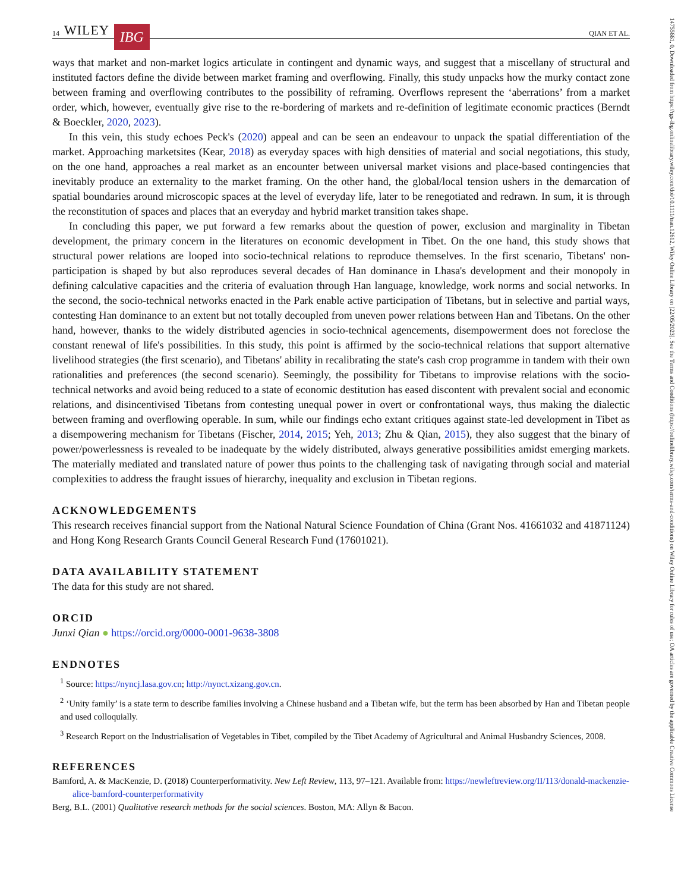14 WILEY IBG QIAN ET AL.
ways that market and non-market logics articulate in contingent and dynamic ways, and suggest that a miscellany of structural and instituted factors define the divide between market framing and overflowing. Finally, this study unpacks how the murky contact zone between framing and overflowing contributes to the possibility of reframing. Overflows represent the ‘aberrations’ from a market order, which, however, eventually give rise to the re-bordering of markets and re-definition of legitimate economic practices (Berndt & Boeckler, 2020, 2023).
In this vein, this study echoes Peck's (2020) appeal and can be seen an endeavour to unpack the spatial differentiation of the market. Approaching marketsites (Kear, 2018) as everyday spaces with high densities of material and social negotiations, this study, on the one hand, approaches a real market as an encounter between universal market visions and place-based contingencies that inevitably produce an externality to the market framing. On the other hand, the global/local tension ushers in the demarcation of spatial boundaries around microscopic spaces at the level of everyday life, later to be renegotiated and redrawn. In sum, it is through the reconstitution of spaces and places that an everyday and hybrid market transition takes shape.
In concluding this paper, we put forward a few remarks about the question of power, exclusion and marginality in Tibetan development, the primary concern in the literatures on economic development in Tibet. On the one hand, this study shows that structural power relations are looped into socio-technical relations to reproduce themselves. In the first scenario, Tibetans' non-participation is shaped by but also reproduces several decades of Han dominance in Lhasa's development and their monopoly in defining calculative capacities and the criteria of evaluation through Han language, knowledge, work norms and social networks. In the second, the socio-technical networks enacted in the Park enable active participation of Tibetans, but in selective and partial ways, contesting Han dominance to an extent but not totally decoupled from uneven power relations between Han and Tibetans. On the other hand, however, thanks to the widely distributed agencies in socio-technical agencements, disempowerment does not foreclose the constant renewal of life's possibilities. In this study, this point is affirmed by the socio-technical relations that support alternative livelihood strategies (the first scenario), and Tibetans' ability in recalibrating the state's cash crop programme in tandem with their own rationalities and preferences (the second scenario). Seemingly, the possibility for Tibetans to improvise relations with the socio-technical networks and avoid being reduced to a state of economic destitution has eased discontent with prevalent social and economic relations, and disincentivised Tibetans from contesting unequal power in overt or confrontational ways, thus making the dialectic between framing and overflowing operable. In sum, while our findings echo extant critiques against state-led development in Tibet as a disempowering mechanism for Tibetans (Fischer, 2014, 2015; Yeh, 2013; Zhu & Qian, 2015), they also suggest that the binary of power/powerlessness is revealed to be inadequate by the widely distributed, always generative possibilities amidst emerging markets. The materially mediated and translated nature of power thus points to the challenging task of navigating through social and material complexities to address the fraught issues of hierarchy, inequality and exclusion in Tibetan regions.
ACKNOWLEDGEMENTS
This research receives financial support from the National Natural Science Foundation of China (Grant Nos. 41661032 and 41871124) and Hong Kong Research Grants Council General Research Fund (17601021).
DATA AVAILABILITY STATEMENT
The data for this study are not shared.
ORCID
Junxi Qian ● https://orcid.org/0000-0001-9638-3808
ENDNOTES
<sup>1</sup> Source: https://nyncj.lasa.gov.cn; http://nynct.xizang.gov.cn.
<sup>2</sup> ‘Unity family’ is a state term to describe families involving a Chinese husband and a Tibetan wife, but the term has been absorbed by Han and Tibetan people and used colloquially.
<sup>3</sup> Research Report on the Industrialisation of Vegetables in Tibet, compiled by the Tibet Academy of Agricultural and Animal Husbandry Sciences, 2008.
REFERENCES
Bamford, A. & MacKenzie, D. (2018) Counterperformativity. New Left Review, 113, 97–121. Available from: https://newleftreview.org/II/113/donald-mackenzie-alice-bamford-counterperformativity
Berg, B.L. (2001) Qualitative research methods for the social sciences. Boston, MA: Allyn & Bacon.
14755661, 0, Downloaded from https://rgs-ibg.onlinelibrary.wiley.com/doi/10.1111/tran.12612, Wiley Online Library on [22/05/2023]. See the Terms and Conditions (https://onlinelibrary.wiley.com/terms-and-conditions) on Wiley Online Library for rules of use; OA articles are governed by the applicable Creative Commons License